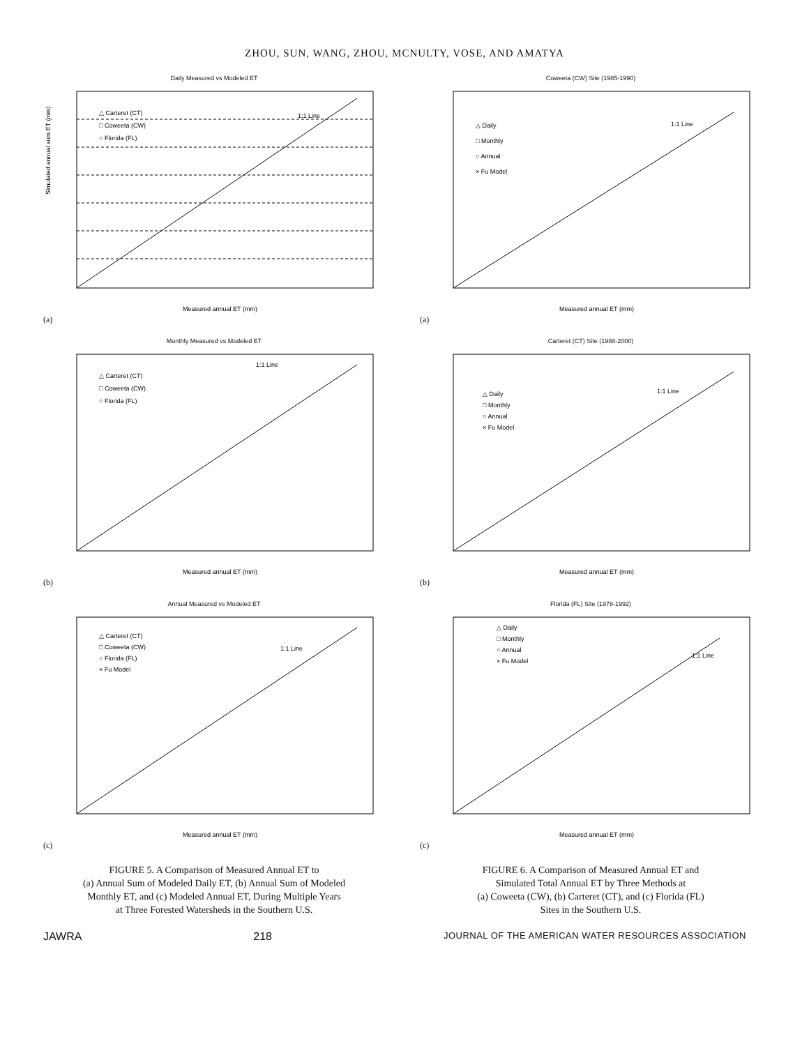ZHOU, SUN, WANG, ZHOU, MCNULTY, VOSE, AND AMATYA
Daily Measured vs Modeled ET
△ Carteret (CT)
□ Coweeta (CW)
○ Florida (FL)
1:1 Line
Simulated annual sum ET (mm)
Measured annual ET (mm)
(a)
Monthly Measured vs Modeled ET
△ Carteret (CT)
□ Coweeta (CW)
○ Florida (FL)
1:1 Line
Measured annual ET (mm)
(b)
Annual Measured vs Modeled ET
△ Carteret (CT)
□ Coweeta (CW)
○ Florida (FL)
× Fu Model
1:1 Line
Measured annual ET (mm)
(c)
FIGURE 5. A Comparison of Measured Annual ET to
(a) Annual Sum of Modeled Daily ET, (b) Annual Sum of Modeled
Monthly ET, and (c) Modeled Annual ET, During Multiple Years
at Three Forested Watersheds in the Southern U.S.
Coweeta (CW) Site (1985-1990)
△ Daily
□ Monthly
○ Annual
× Fu Model
1:1 Line
Measured annual ET (mm)
(a)
Carteret (CT) Site (1988-2000)
△ Daily
□ Monthly
○ Annual
× Fu Model
1:1 Line
Measured annual ET (mm)
(b)
Florida (FL) Site (1978-1992)
△ Daily
□ Monthly
○ Annual
× Fu Model
1:1 Line
Measured annual ET (mm)
(c)
FIGURE 6. A Comparison of Measured Annual ET and
Simulated Total Annual ET by Three Methods at
(a) Coweeta (CW), (b) Carteret (CT), and (c) Florida (FL)
Sites in the Southern U.S.
JAWRA 218 JOURNAL OF THE AMERICAN WATER RESOURCES ASSOCIATION